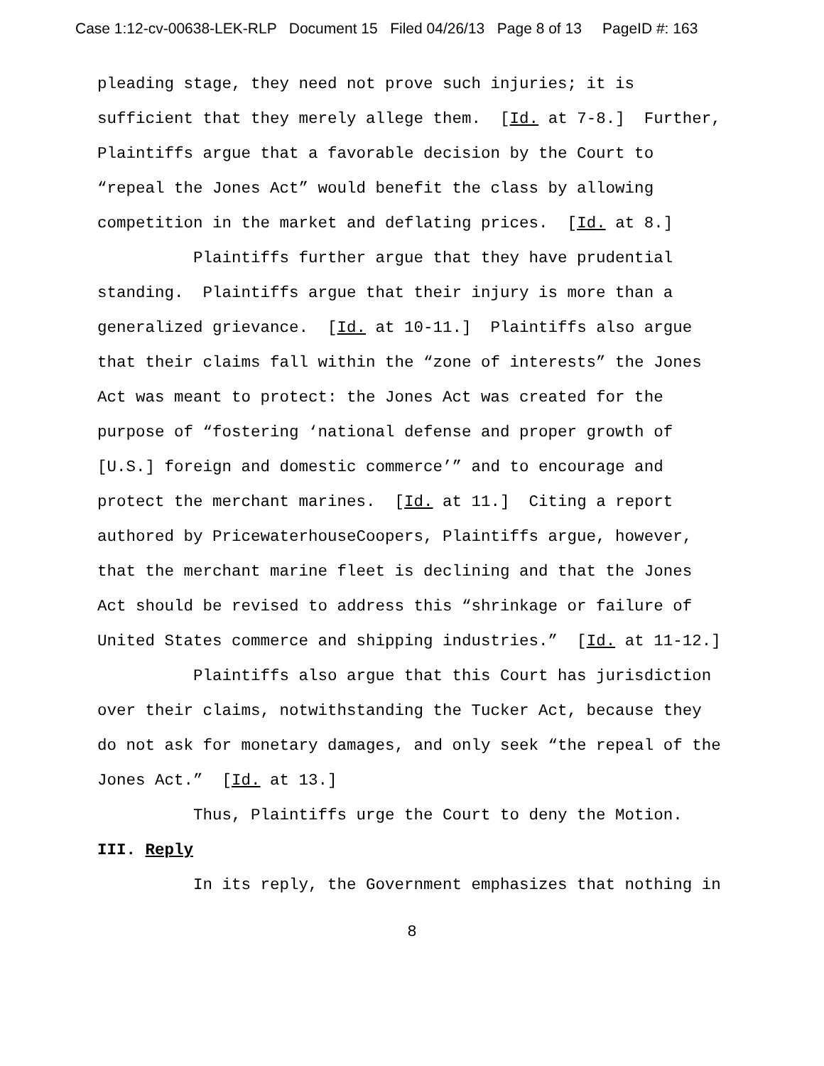Case 1:12-cv-00638-LEK-RLP Document 15 Filed 04/26/13 Page 8 of 13 PageID #: 163
pleading stage, they need not prove such injuries; it is sufficient that they merely allege them. [Id. at 7-8.] Further, Plaintiffs argue that a favorable decision by the Court to “repeal the Jones Act” would benefit the class by allowing competition in the market and deflating prices. [Id. at 8.]
Plaintiffs further argue that they have prudential standing. Plaintiffs argue that their injury is more than a generalized grievance. [Id. at 10-11.] Plaintiffs also argue that their claims fall within the “zone of interests” the Jones Act was meant to protect: the Jones Act was created for the purpose of “fostering ‘national defense and proper growth of [U.S.] foreign and domestic commerce’” and to encourage and protect the merchant marines. [Id. at 11.] Citing a report authored by PricewaterhouseCoopers, Plaintiffs argue, however, that the merchant marine fleet is declining and that the Jones Act should be revised to address this “shrinkage or failure of United States commerce and shipping industries.” [Id. at 11-12.]
Plaintiffs also argue that this Court has jurisdiction over their claims, notwithstanding the Tucker Act, because they do not ask for monetary damages, and only seek “the repeal of the Jones Act.” [Id. at 13.]
Thus, Plaintiffs urge the Court to deny the Motion.
III. Reply
In its reply, the Government emphasizes that nothing in
8